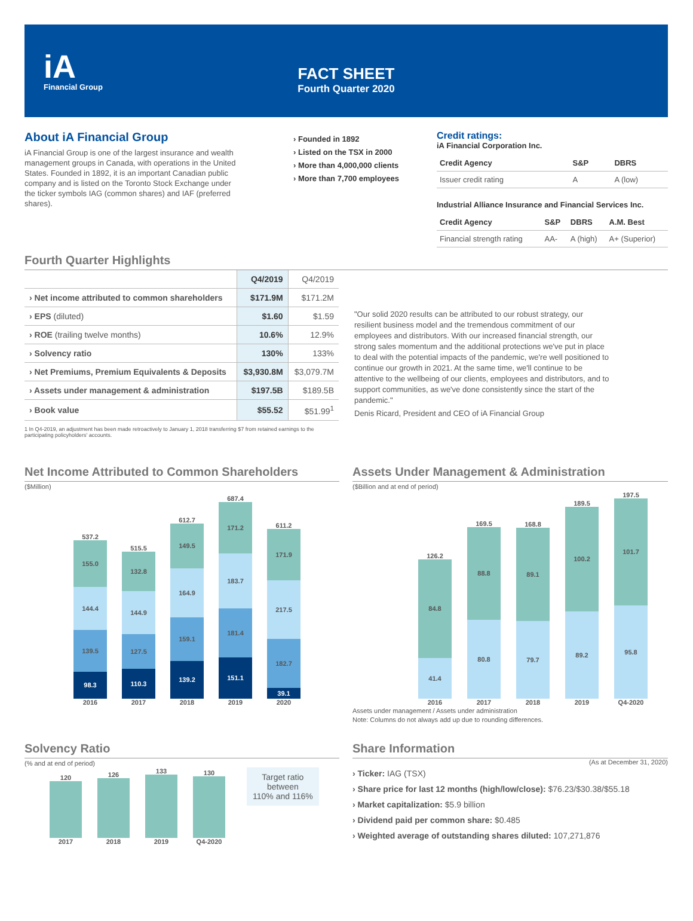iA
Financial Group
FACT SHEET
Fourth Quarter 2020
About iA Financial Group
iA Financial Group is one of the largest insurance and wealth management groups in Canada, with operations in the United States. Founded in 1892, it is an important Canadian public company and is listed on the Toronto Stock Exchange under the ticker symbols IAG (common shares) and IAF (preferred shares).
› Founded in 1892
› Listed on the TSX in 2000
› More than 4,000,000 clients
› More than 7,700 employees
Credit ratings:
iA Financial Corporation Inc.
| Credit Agency | S&P | DBRS |
| --- | --- | --- |
| Issuer credit rating | A | A (low) |
Industrial Alliance Insurance and Financial Services Inc.
| Credit Agency | S&P | DBRS | A.M. Best |
| --- | --- | --- | --- |
| Financial strength rating | AA- | A (high) | A+ (Superior) |
Fourth Quarter Highlights
| | Q4/2019 | Q4/2019 |
| › Net income attributed to common shareholders | $171.9M | $171.2M |
| › EPS (diluted) | $1.60 | $1.59 |
| › ROE (trailing twelve months) | 10.6% | 12.9% |
| › Solvency ratio | 130% | 133% |
| › Net Premiums, Premium Equivalents & Deposits | $3,930.8M | $3,079.7M |
| › Assets under management & administration | $197.5B | $189.5B |
| › Book value | $55.52 | $51.99<sup>1</sup> |
1 In Q4-2019, an adjustment has been made retroactively to January 1, 2018 transferring $7 from retained earnings to the participating policyholders' accounts.
"Our solid 2020 results can be attributed to our robust strategy, our resilient business model and the tremendous commitment of our employees and distributors. With our increased financial strength, our strong sales momentum and the additional protections we've put in place to deal with the potential impacts of the pandemic, we're well positioned to continue our growth in 2021. At the same time, we'll continue to be attentive to the wellbeing of our clients, employees and distributors, and to support communities, as we've done consistently since the start of the pandemic."
Denis Ricard, President and CEO of iA Financial Group
Net Income Attributed to Common Shareholders
($Million)
537.2
155.0
144.4
139.5
98.3
2016
515.5
132.8
144.9
127.5
110.3
2017
612.7
149.5
164.9
159.1
139.2
2018
687.4
171.2
183.7
181.4
151.1
2019
611.2
171.9
217.5
182.7
39.1
2020
Assets Under Management & Administration
($Billion and at end of period)
126.2
84.8
41.4
2016
169.5
88.8
80.8
2017
168.8
89.1
79.7
2018
189.5
100.2
89.2
2019
197.5
101.7
95.8
Q4-2020
Assets under management / Assets under administration
Note: Columns do not always add up due to rounding differences.
Solvency Ratio
(% and at end of period)
120
2017
126
2018
133
2019
130
Q4-2020
Target ratio
between
110% and 116%
Share Information
(As at December 31, 2020)
› Ticker: IAG (TSX)
› Share price for last 12 months (high/low/close): $76.23/$30.38/$55.18
› Market capitalization: $5.9 billion
› Dividend paid per common share: $0.485
› Weighted average of outstanding shares diluted: 107,271,876